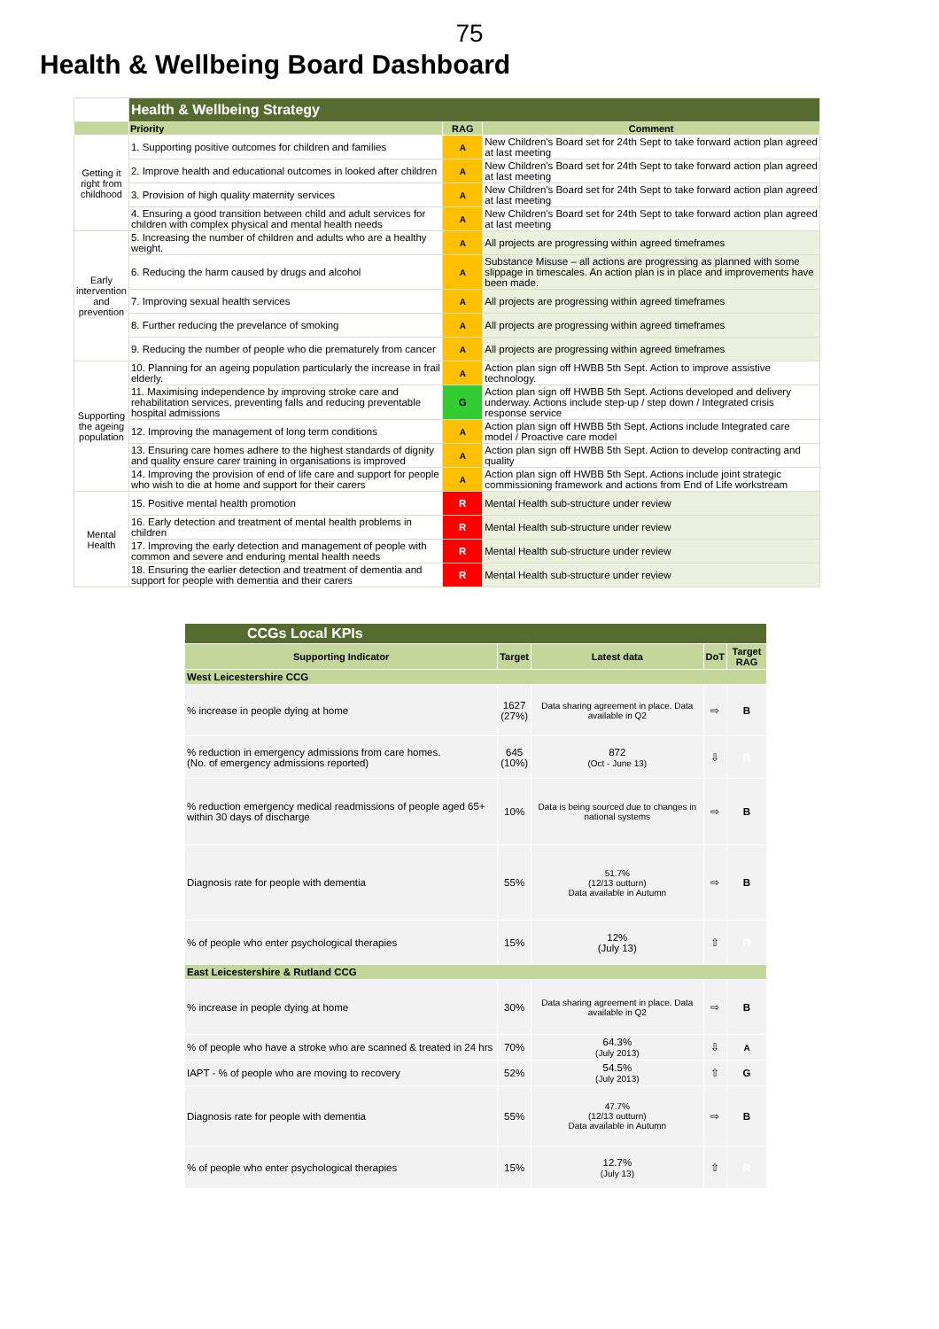75
Health & Wellbeing Board Dashboard
| | Health & Wellbeing Strategy | | |
| | Priority | RAG | Comment |
| Getting it right from childhood | 1. Supporting positive outcomes for children and families | A | New Children's Board set for 24th Sept to take forward action plan agreed at last meeting |
| | 2. Improve health and educational outcomes in looked after children | A | New Children's Board set for 24th Sept to take forward action plan agreed at last meeting |
| | 3. Provision of high quality maternity services | A | New Children's Board set for 24th Sept to take forward action plan agreed at last meeting |
| | 4. Ensuring a good transition between child and adult services for children with complex physical and mental health needs | A | New Children's Board set for 24th Sept to take forward action plan agreed at last meeting |
| Early intervention and prevention | 5. Increasing the number of children and adults who are a healthy weight. | A | All projects are progressing within agreed timeframes |
| | 6. Reducing the harm caused by drugs and alcohol | A | Substance Misuse – all actions are progressing as planned with some slippage in timescales. An action plan is in place and improvements have been made. |
| | 7. Improving sexual health services | A | All projects are progressing within agreed timeframes |
| | 8. Further reducing the prevelance of smoking | A | All projects are progressing within agreed timeframes |
| | 9. Reducing the number of people who die prematurely from cancer | A | All projects are progressing within agreed timeframes |
| Supporting the ageing population | 10. Planning for an ageing population particularly the increase in frail elderly. | A | Action plan sign off HWBB 5th Sept. Action to improve assistive technology. |
| | 11. Maximising independence by improving stroke care and rehabilitation services, preventing falls and reducing preventable hospital admissions | G | Action plan sign off HWBB 5th Sept. Actions developed and delivery underway. Actions include step-up / step down / Integrated crisis response service |
| | 12. Improving the management of long term conditions | A | Action plan sign off HWBB 5th Sept. Actions include Integrated care model / Proactive care model |
| | 13. Ensuring care homes adhere to the highest standards of dignity and quality ensure carer training in organisations is improved | A | Action plan sign off HWBB 5th Sept. Action to develop contracting and quality |
| | 14. Improving the provision of end of life care and support for people who wish to die at home and support for their carers | A | Action plan sign off HWBB 5th Sept. Actions include joint strategic commissioning framework and actions from End of Life workstream |
| Mental Health | 15. Positive mental health promotion | R | Mental Health sub-structure under review |
| | 16. Early detection and treatment of mental health problems in children | R | Mental Health sub-structure under review |
| | 17. Improving the early detection and management of people with common and severe and enduring mental health needs | R | Mental Health sub-structure under review |
| | 18. Ensuring the earlier detection and treatment of dementia and support for people with dementia and their carers | R | Mental Health sub-structure under review |
| CCGs Local KPIs | | | | |
| Supporting Indicator | Target | Latest data | DoT | Target RAG |
| West Leicestershire CCG | | | | |
| % increase in people dying at home | 1627 (27%) | Data sharing agreement in place. Data available in Q2 | ⇨ | B |
| % reduction in emergency admissions from care homes. (No. of emergency admissions reported) | 645 (10%) | 872 (Oct - June 13) | ⇩ | R |
| % reduction emergency medical readmissions of people aged 65+ within 30 days of discharge | 10% | Data is being sourced due to changes in national systems | ⇨ | B |
| Diagnosis rate for people with dementia | 55% | 51.7% (12/13 outturn) Data available in Autumn | ⇨ | B |
| % of people who enter psychological therapies | 15% | 12% (July 13) | ⇧ | R |
| East Leicestershire & Rutland CCG | | | | |
| % increase in people dying at home | 30% | Data sharing agreement in place. Data available in Q2 | ⇨ | B |
| % of people who have a stroke who are scanned & treated in 24 hrs | 70% | 64.3% (July 2013) | ⇩ | A |
| IAPT - % of people who are moving to recovery | 52% | 54.5% (July 2013) | ⇧ | G |
| Diagnosis rate for people with dementia | 55% | 47.7% (12/13 outturn) Data available in Autumn | ⇨ | B |
| % of people who enter psychological therapies | 15% | 12.7% (July 13) | ⇧ | R |